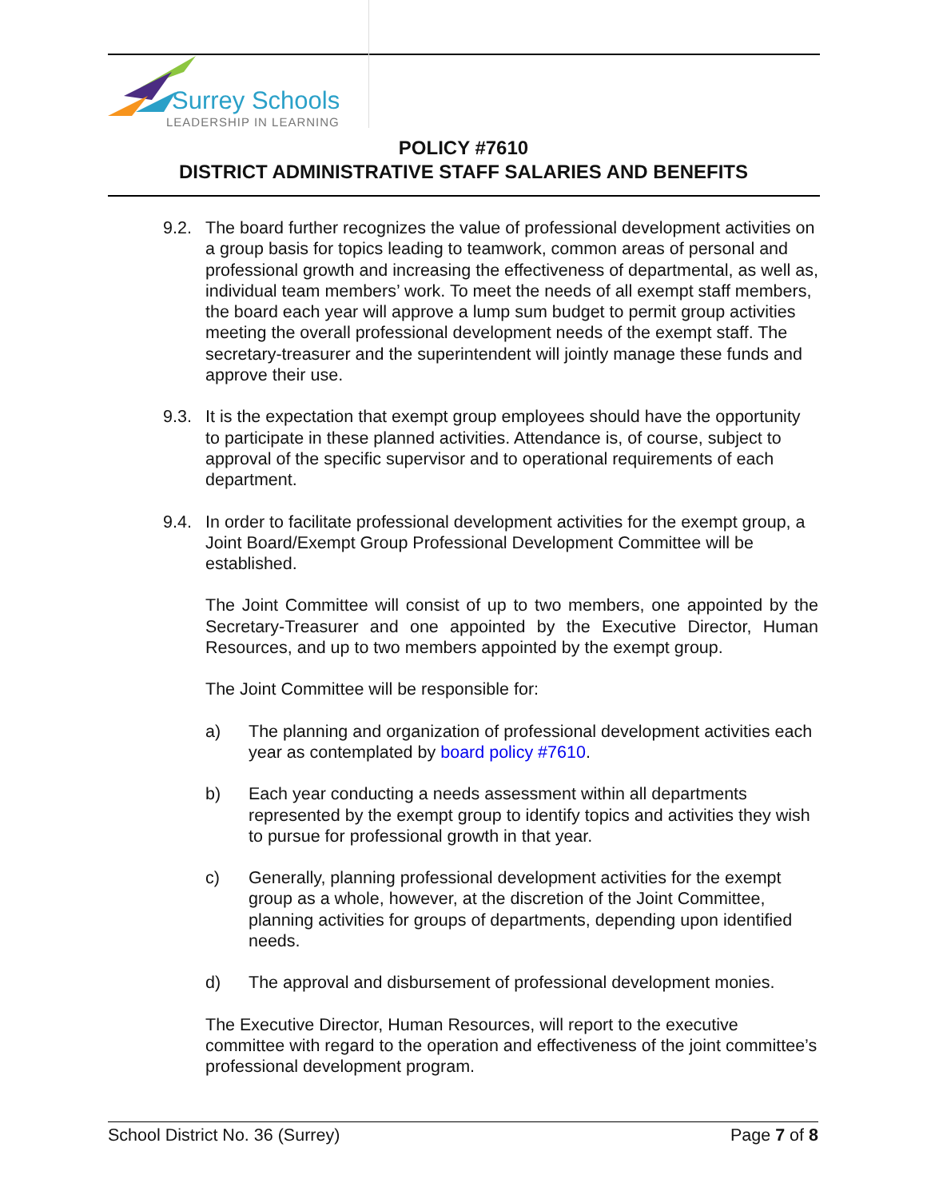Surrey Schools
LEADERSHIP IN LEARNING
POLICY #7610
DISTRICT ADMINISTRATIVE STAFF SALARIES AND BENEFITS
9.2. The board further recognizes the value of professional development activities on a group basis for topics leading to teamwork, common areas of personal and professional growth and increasing the effectiveness of departmental, as well as, individual team members’ work. To meet the needs of all exempt staff members, the board each year will approve a lump sum budget to permit group activities meeting the overall professional development needs of the exempt staff. The secretary-treasurer and the superintendent will jointly manage these funds and approve their use.
9.3. It is the expectation that exempt group employees should have the opportunity to participate in these planned activities. Attendance is, of course, subject to approval of the specific supervisor and to operational requirements of each department.
9.4. In order to facilitate professional development activities for the exempt group, a Joint Board/Exempt Group Professional Development Committee will be established.
The Joint Committee will consist of up to two members, one appointed by the Secretary-Treasurer and one appointed by the Executive Director, Human Resources, and up to two members appointed by the exempt group.
The Joint Committee will be responsible for:
a) The planning and organization of professional development activities each year as contemplated by board policy #7610.
b) Each year conducting a needs assessment within all departments represented by the exempt group to identify topics and activities they wish to pursue for professional growth in that year.
c) Generally, planning professional development activities for the exempt group as a whole, however, at the discretion of the Joint Committee, planning activities for groups of departments, depending upon identified needs.
d) The approval and disbursement of professional development monies.
The Executive Director, Human Resources, will report to the executive committee with regard to the operation and effectiveness of the joint committee’s professional development program.
School District No. 36 (Surrey) Page 7 of 8